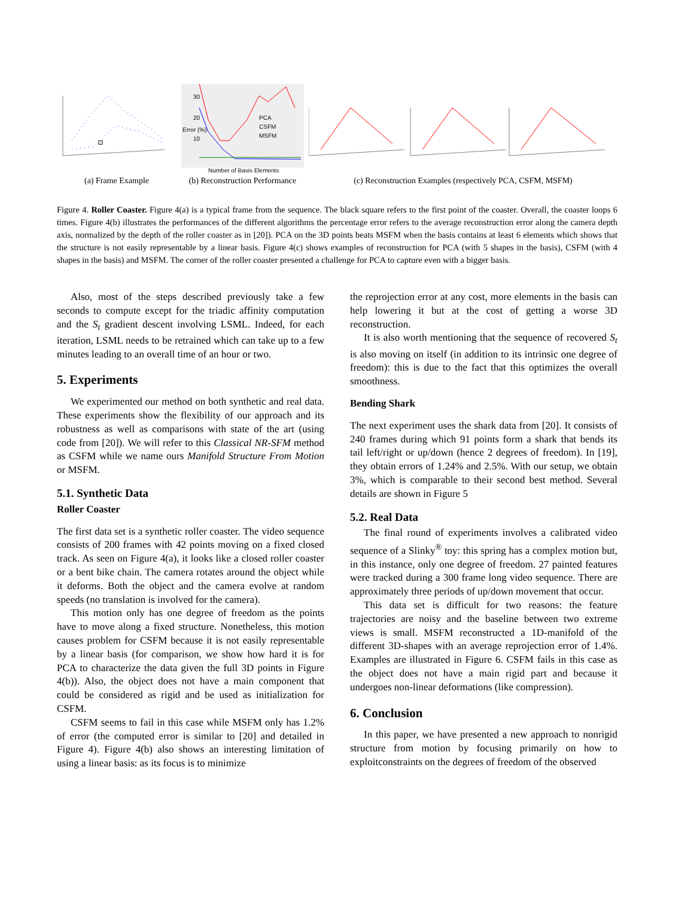(a) Frame Example
Error (%)
30
20
10
PCA
CSFM
MSFM
Number of Basis Elements
(b) Reconstruction Performance
(c) Reconstruction Examples (respectively PCA, CSFM, MSFM)
Figure 4. Roller Coaster. Figure 4(a) is a typical frame from the sequence. The black square refers to the first point of the coaster. Overall, the coaster loops 6 times. Figure 4(b) illustrates the performances of the different algorithms the percentage error refers to the average reconstruction error along the camera depth axis, normalized by the depth of the roller coaster as in [20]). PCA on the 3D points beats MSFM when the basis contains at least 6 elements which shows that the structure is not easily representable by a linear basis. Figure 4(c) shows examples of reconstruction for PCA (with 5 shapes in the basis), CSFM (with 4 shapes in the basis) and MSFM. The corner of the roller coaster presented a challenge for PCA to capture even with a bigger basis.
Also, most of the steps described previously take a few seconds to compute except for the triadic affinity computation and the S<sub>t</sub> gradient descent involving LSML. Indeed, for each iteration, LSML needs to be retrained which can take up to a few minutes leading to an overall time of an hour or two.
5. Experiments
We experimented our method on both synthetic and real data. These experiments show the flexibility of our approach and its robustness as well as comparisons with state of the art (using code from [20]). We will refer to this Classical NR-SFM method as CSFM while we name ours Manifold Structure From Motion or MSFM.
5.1. Synthetic Data
Roller Coaster
The first data set is a synthetic roller coaster. The video sequence consists of 200 frames with 42 points moving on a fixed closed track. As seen on Figure 4(a), it looks like a closed roller coaster or a bent bike chain. The camera rotates around the object while it deforms. Both the object and the camera evolve at random speeds (no translation is involved for the camera).
This motion only has one degree of freedom as the points have to move along a fixed structure. Nonetheless, this motion causes problem for CSFM because it is not easily representable by a linear basis (for comparison, we show how hard it is for PCA to characterize the data given the full 3D points in Figure 4(b)). Also, the object does not have a main component that could be considered as rigid and be used as initialization for CSFM.
CSFM seems to fail in this case while MSFM only has 1.2% of error (the computed error is similar to [20] and detailed in Figure 4). Figure 4(b) also shows an interesting limitation of using a linear basis: as its focus is to minimize
the reprojection error at any cost, more elements in the basis can help lowering it but at the cost of getting a worse 3D reconstruction.
It is also worth mentioning that the sequence of recovered S<sub>t</sub> is also moving on itself (in addition to its intrinsic one degree of freedom): this is due to the fact that this optimizes the overall smoothness.
Bending Shark
The next experiment uses the shark data from [20]. It consists of 240 frames during which 91 points form a shark that bends its tail left/right or up/down (hence 2 degrees of freedom). In [19], they obtain errors of 1.24% and 2.5%. With our setup, we obtain 3%, which is comparable to their second best method. Several details are shown in Figure 5
5.2. Real Data
The final round of experiments involves a calibrated video sequence of a Slinky<sup>®</sup> toy: this spring has a complex motion but, in this instance, only one degree of freedom. 27 painted features were tracked during a 300 frame long video sequence. There are approximately three periods of up/down movement that occur.
This data set is difficult for two reasons: the feature trajectories are noisy and the baseline between two extreme views is small. MSFM reconstructed a 1D-manifold of the different 3D-shapes with an average reprojection error of 1.4%. Examples are illustrated in Figure 6. CSFM fails in this case as the object does not have a main rigid part and because it undergoes non-linear deformations (like compression).
6. Conclusion
In this paper, we have presented a new approach to nonrigid structure from motion by focusing primarily on how to exploitconstraints on the degrees of freedom of the observed